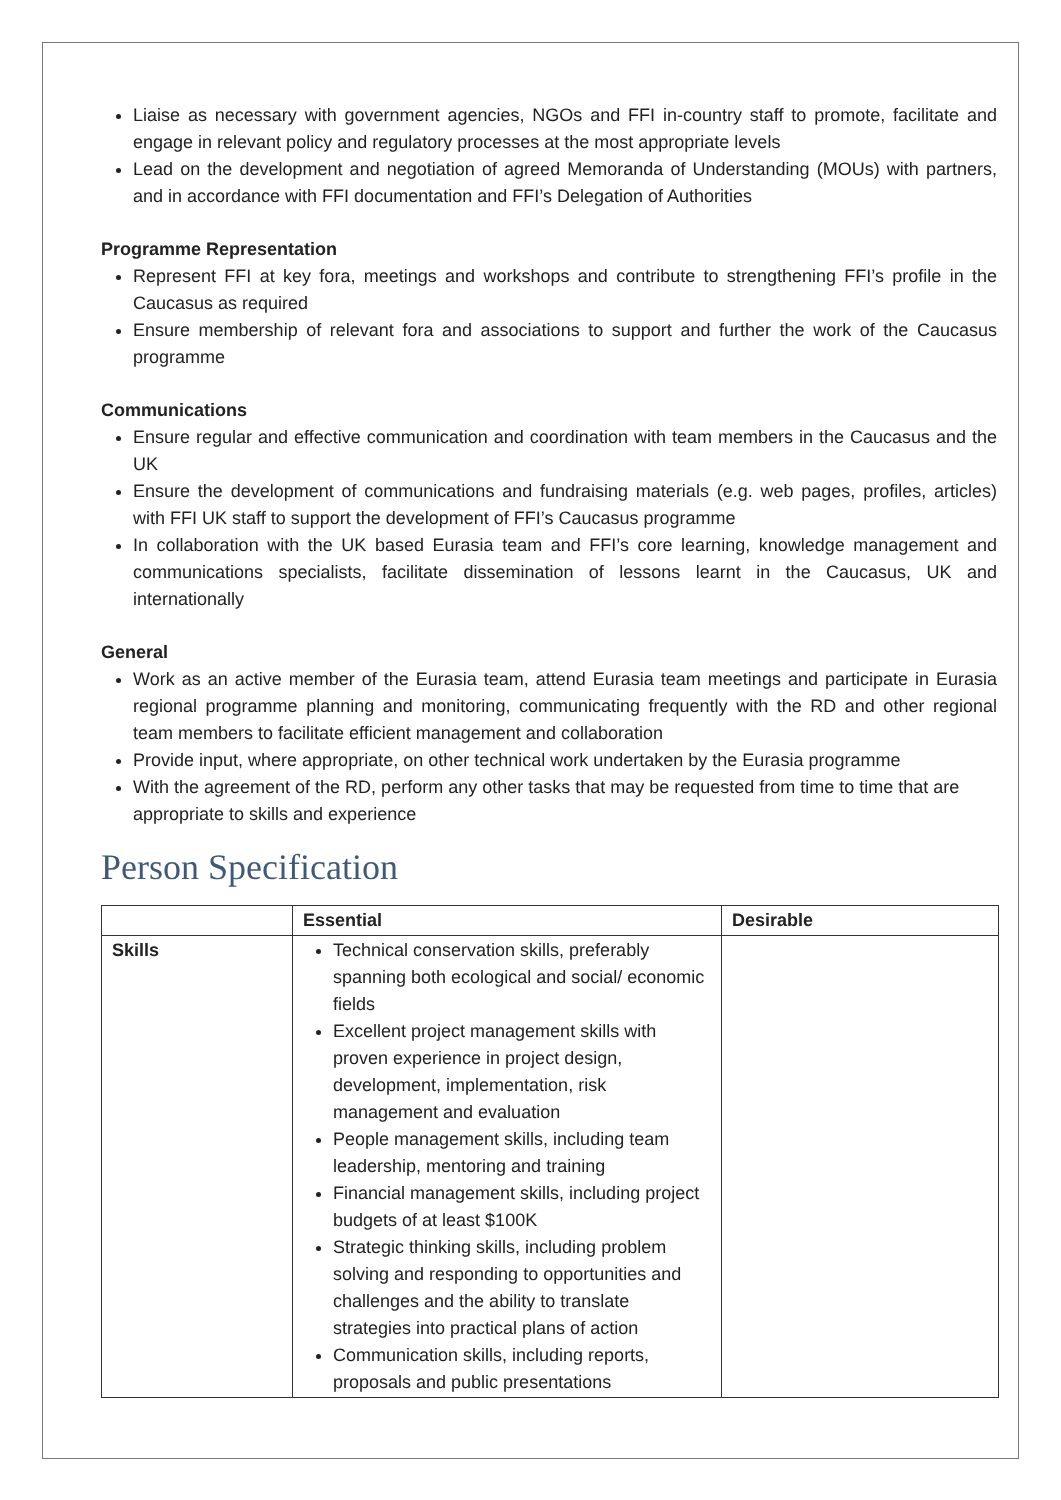Liaise as necessary with government agencies, NGOs and FFI in-country staff to promote, facilitate and engage in relevant policy and regulatory processes at the most appropriate levels
Lead on the development and negotiation of agreed Memoranda of Understanding (MOUs) with partners, and in accordance with FFI documentation and FFI’s Delegation of Authorities
Programme Representation
Represent FFI at key fora, meetings and workshops and contribute to strengthening FFI’s profile in the Caucasus as required
Ensure membership of relevant fora and associations to support and further the work of the Caucasus programme
Communications
Ensure regular and effective communication and coordination with team members in the Caucasus and the UK
Ensure the development of communications and fundraising materials (e.g. web pages, profiles, articles) with FFI UK staff to support the development of FFI’s Caucasus programme
In collaboration with the UK based Eurasia team and FFI’s core learning, knowledge management and communications specialists, facilitate dissemination of lessons learnt in the Caucasus, UK and internationally
General
Work as an active member of the Eurasia team, attend Eurasia team meetings and participate in Eurasia regional programme planning and monitoring, communicating frequently with the RD and other regional team members to facilitate efficient management and collaboration
Provide input, where appropriate, on other technical work undertaken by the Eurasia programme
With the agreement of the RD, perform any other tasks that may be requested from time to time that are appropriate to skills and experience
Person Specification
| | Essential | Desirable |
| --- | --- | --- |
| Skills | Technical conservation skills, preferably spanning both ecological and social/ economic fields Excellent project management skills with proven experience in project design, development, implementation, risk management and evaluation People management skills, including team leadership, mentoring and training Financial management skills, including project budgets of at least $100K Strategic thinking skills, including problem solving and responding to opportunities and challenges and the ability to translate strategies into practical plans of action Communication skills, including reports, proposals and public presentations | |